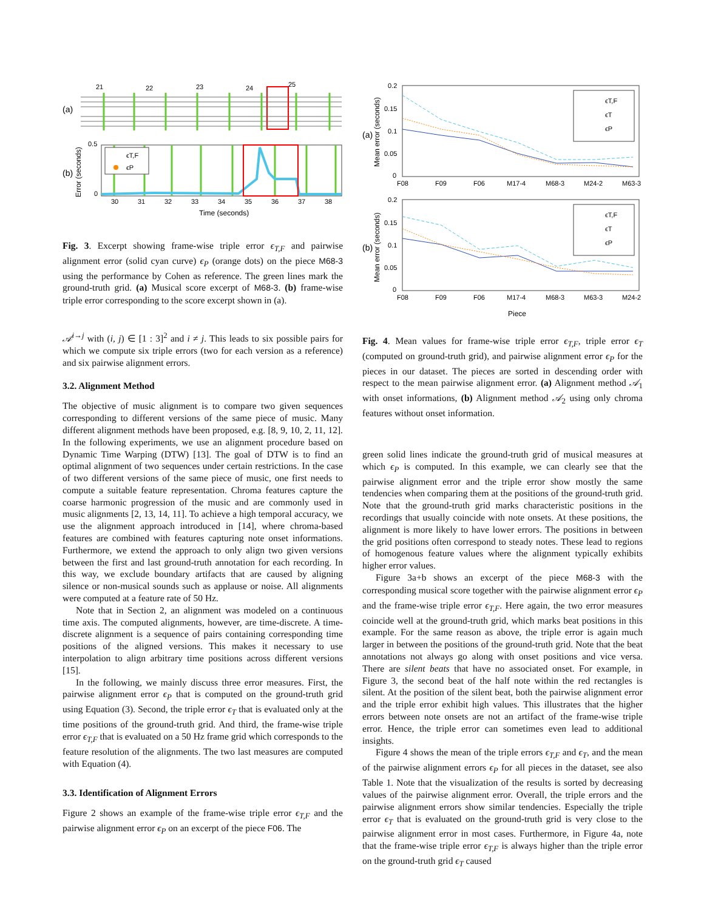(a)
21
22
23
24
25
(b)
Error (seconds)
0.5
0
ϵT,F
ϵP
30
31
32
33
34
35
36
37
38
Time (seconds)
Fig. 3. Excerpt showing frame-wise triple error ϵ<sub>T,F</sub> and pairwise alignment error (solid cyan curve) ϵ<sub>P</sub> (orange dots) on the piece M68-3 using the performance by Cohen as reference. The green lines mark the ground-truth grid. (a) Musical score excerpt of M68-3. (b) frame-wise triple error corresponding to the score excerpt shown in (a).
𝒜<sup>i→j</sup> with (i, j) ∈ [1 : 3]<sup>2</sup> and i ≠ j. This leads to six possible pairs for which we compute six triple errors (two for each version as a reference) and six pairwise alignment errors.
3.2. Alignment Method
The objective of music alignment is to compare two given sequences corresponding to different versions of the same piece of music. Many different alignment methods have been proposed, e.g. [8, 9, 10, 2, 11, 12]. In the following experiments, we use an alignment procedure based on Dynamic Time Warping (DTW) [13]. The goal of DTW is to find an optimal alignment of two sequences under certain restrictions. In the case of two different versions of the same piece of music, one first needs to compute a suitable feature representation. Chroma features capture the coarse harmonic progression of the music and are commonly used in music alignments [2, 13, 14, 11]. To achieve a high temporal accuracy, we use the alignment approach introduced in [14], where chroma-based features are combined with features capturing note onset informations. Furthermore, we extend the approach to only align two given versions between the first and last ground-truth annotation for each recording. In this way, we exclude boundary artifacts that are caused by aligning silence or non-musical sounds such as applause or noise. All alignments were computed at a feature rate of 50 Hz.
Note that in Section 2, an alignment was modeled on a continuous time axis. The computed alignments, however, are time-discrete. A time-discrete alignment is a sequence of pairs containing corresponding time positions of the aligned versions. This makes it necessary to use interpolation to align arbitrary time positions across different versions [15].
In the following, we mainly discuss three error measures. First, the pairwise alignment error ϵ<sub>P</sub> that is computed on the ground-truth grid using Equation (3). Second, the triple error ϵ<sub>T</sub> that is evaluated only at the time positions of the ground-truth grid. And third, the frame-wise triple error ϵ<sub>T,F</sub> that is evaluated on a 50 Hz frame grid which corresponds to the feature resolution of the alignments. The two last measures are computed with Equation (4).
3.3. Identification of Alignment Errors
Figure 2 shows an example of the frame-wise triple error ϵ<sub>T,F</sub> and the pairwise alignment error ϵ<sub>P</sub> on an excerpt of the piece F06. The
(a)
Mean error (seconds)
0.2
0.15
0.1
0.05
0
ϵT,F
ϵT
ϵP
F08
F09
F06
M17-4
M68-3
M24-2
M63-3
(b)
Mean error (seconds)
0.2
0.15
0.1
0.05
0
ϵT,F
ϵT
ϵP
F08
F09
F06
M17-4
M68-3
M63-3
M24-2
Piece
Fig. 4. Mean values for frame-wise triple error ϵ<sub>T,F</sub>, triple error ϵ<sub>T</sub> (computed on ground-truth grid), and pairwise alignment error ϵ<sub>P</sub> for the pieces in our dataset. The pieces are sorted in descending order with respect to the mean pairwise alignment error. (a) Alignment method 𝒜<sub>1</sub> with onset informations, (b) Alignment method 𝒜<sub>2</sub> using only chroma features without onset information.
green solid lines indicate the ground-truth grid of musical measures at which ϵ<sub>P</sub> is computed. In this example, we can clearly see that the pairwise alignment error and the triple error show mostly the same tendencies when comparing them at the positions of the ground-truth grid. Note that the ground-truth grid marks characteristic positions in the recordings that usually coincide with note onsets. At these positions, the alignment is more likely to have lower errors. The positions in between the grid positions often correspond to steady notes. These lead to regions of homogenous feature values where the alignment typically exhibits higher error values.
Figure 3a+b shows an excerpt of the piece M68-3 with the corresponding musical score together with the pairwise alignment error ϵ<sub>P</sub> and the frame-wise triple error ϵ<sub>T,F</sub>. Here again, the two error measures coincide well at the ground-truth grid, which marks beat positions in this example. For the same reason as above, the triple error is again much larger in between the positions of the ground-truth grid. Note that the beat annotations not always go along with onset positions and vice versa. There are silent beats that have no associated onset. For example, in Figure 3, the second beat of the half note within the red rectangles is silent. At the position of the silent beat, both the pairwise alignment error and the triple error exhibit high values. This illustrates that the higher errors between note onsets are not an artifact of the frame-wise triple error. Hence, the triple error can sometimes even lead to additional insights.
Figure 4 shows the mean of the triple errors ϵ<sub>T,F</sub> and ϵ<sub>T</sub>, and the mean of the pairwise alignment errors ϵ<sub>P</sub> for all pieces in the dataset, see also Table 1. Note that the visualization of the results is sorted by decreasing values of the pairwise alignment error. Overall, the triple errors and the pairwise alignment errors show similar tendencies. Especially the triple error ϵ<sub>T</sub> that is evaluated on the ground-truth grid is very close to the pairwise alignment error in most cases. Furthermore, in Figure 4a, note that the frame-wise triple error ϵ<sub>T,F</sub> is always higher than the triple error on the ground-truth grid ϵ<sub>T</sub> caused